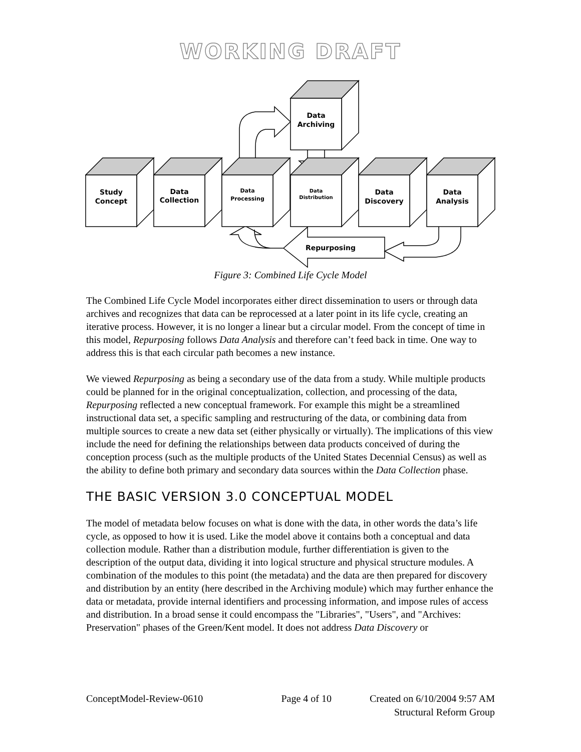WORKING DRAFT
Data
Archiving
Study
Concept
Data
Collection
Data
Processing
Data
Distribution
Data
Discovery
Data
Analysis
Repurposing
Figure 3: Combined Life Cycle Model
The Combined Life Cycle Model incorporates either direct dissemination to users or through data archives and recognizes that data can be reprocessed at a later point in its life cycle, creating an iterative process. However, it is no longer a linear but a circular model. From the concept of time in this model, Repurposing follows Data Analysis and therefore can’t feed back in time. One way to address this is that each circular path becomes a new instance.
We viewed Repurposing as being a secondary use of the data from a study. While multiple products could be planned for in the original conceptualization, collection, and processing of the data, Repurposing reflected a new conceptual framework. For example this might be a streamlined instructional data set, a specific sampling and restructuring of the data, or combining data from multiple sources to create a new data set (either physically or virtually). The implications of this view include the need for defining the relationships between data products conceived of during the conception process (such as the multiple products of the United States Decennial Census) as well as the ability to define both primary and secondary data sources within the Data Collection phase.
THE BASIC VERSION 3.0 CONCEPTUAL MODEL
The model of metadata below focuses on what is done with the data, in other words the data’s life cycle, as opposed to how it is used. Like the model above it contains both a conceptual and data collection module. Rather than a distribution module, further differentiation is given to the description of the output data, dividing it into logical structure and physical structure modules. A combination of the modules to this point (the metadata) and the data are then prepared for discovery and distribution by an entity (here described in the Archiving module) which may further enhance the data or metadata, provide internal identifiers and processing information, and impose rules of access and distribution. In a broad sense it could encompass the "Libraries", "Users", and "Archives: Preservation" phases of the Green/Kent model. It does not address Data Discovery or
ConceptModel-Review-0610 Page 4 of 10 Created on 6/10/2004 9:57 AM
Structural Reform Group